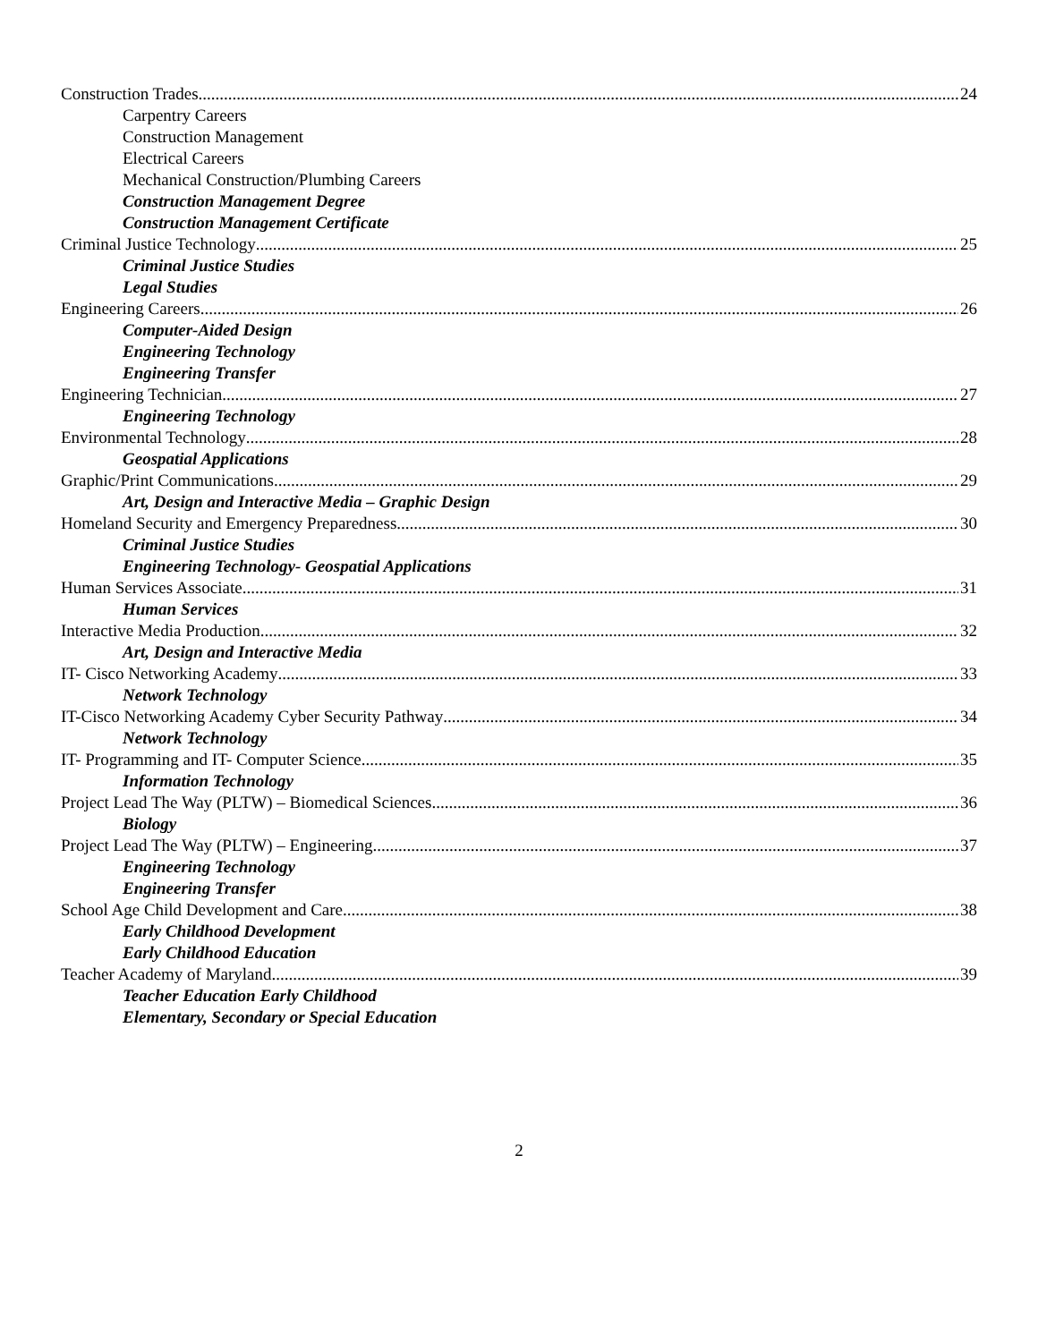Construction Trades 24
Carpentry Careers
Construction Management
Electrical Careers
Mechanical Construction/Plumbing Careers
Construction Management Degree
Construction Management Certificate
Criminal Justice Technology 25
Criminal Justice Studies
Legal Studies
Engineering Careers 26
Computer-Aided Design
Engineering Technology
Engineering Transfer
Engineering Technician 27
Engineering Technology
Environmental Technology 28
Geospatial Applications
Graphic/Print Communications 29
Art, Design and Interactive Media – Graphic Design
Homeland Security and Emergency Preparedness 30
Criminal Justice Studies
Engineering Technology- Geospatial Applications
Human Services Associate 31
Human Services
Interactive Media Production 32
Art, Design and Interactive Media
IT- Cisco Networking Academy 33
Network Technology
IT-Cisco Networking Academy Cyber Security Pathway 34
Network Technology
IT- Programming and IT- Computer Science 35
Information Technology
Project Lead The Way (PLTW) – Biomedical Sciences 36
Biology
Project Lead The Way (PLTW) – Engineering 37
Engineering Technology
Engineering Transfer
School Age Child Development and Care 38
Early Childhood Development
Early Childhood Education
Teacher Academy of Maryland 39
Teacher Education Early Childhood
Elementary, Secondary or Special Education
2